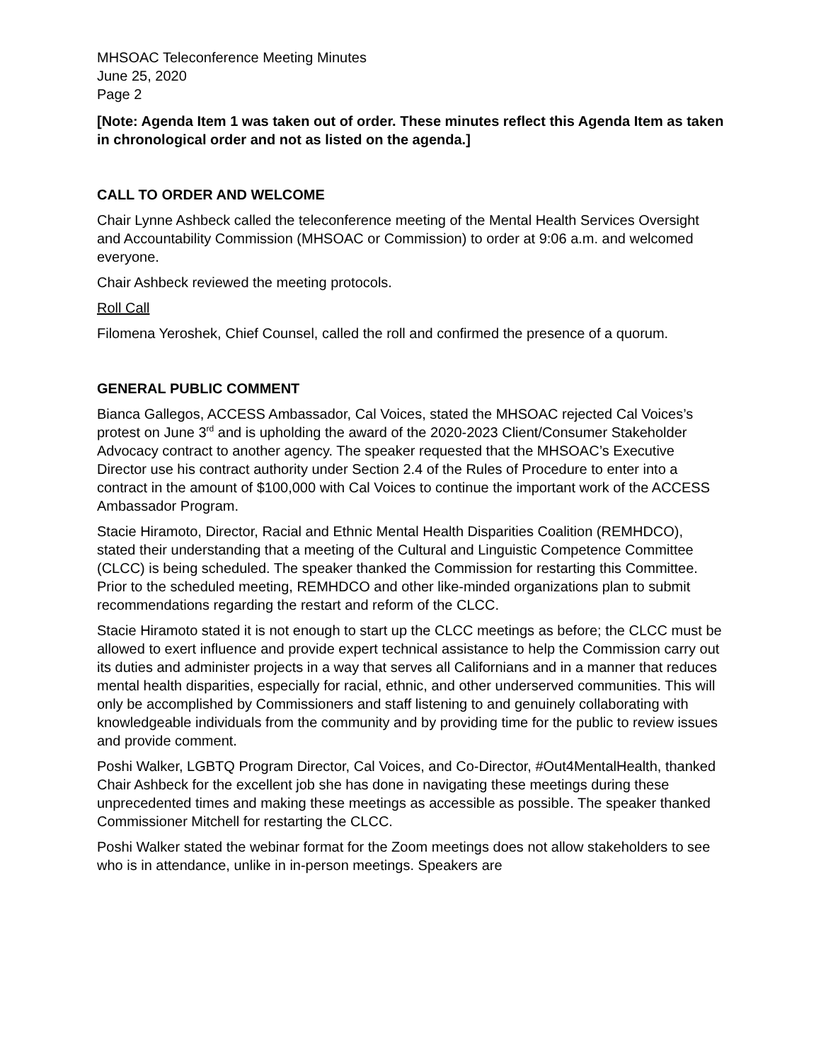MHSOAC Teleconference Meeting Minutes
June 25, 2020
Page 2
[Note: Agenda Item 1 was taken out of order. These minutes reflect this Agenda Item as taken in chronological order and not as listed on the agenda.]
CALL TO ORDER AND WELCOME
Chair Lynne Ashbeck called the teleconference meeting of the Mental Health Services Oversight and Accountability Commission (MHSOAC or Commission) to order at 9:06 a.m. and welcomed everyone.
Chair Ashbeck reviewed the meeting protocols.
Roll Call
Filomena Yeroshek, Chief Counsel, called the roll and confirmed the presence of a quorum.
GENERAL PUBLIC COMMENT
Bianca Gallegos, ACCESS Ambassador, Cal Voices, stated the MHSOAC rejected Cal Voices’s protest on June 3<sup>rd</sup> and is upholding the award of the 2020-2023 Client/Consumer Stakeholder Advocacy contract to another agency. The speaker requested that the MHSOAC’s Executive Director use his contract authority under Section 2.4 of the Rules of Procedure to enter into a contract in the amount of $100,000 with Cal Voices to continue the important work of the ACCESS Ambassador Program.
Stacie Hiramoto, Director, Racial and Ethnic Mental Health Disparities Coalition (REMHDCO), stated their understanding that a meeting of the Cultural and Linguistic Competence Committee (CLCC) is being scheduled. The speaker thanked the Commission for restarting this Committee. Prior to the scheduled meeting, REMHDCO and other like-minded organizations plan to submit recommendations regarding the restart and reform of the CLCC.
Stacie Hiramoto stated it is not enough to start up the CLCC meetings as before; the CLCC must be allowed to exert influence and provide expert technical assistance to help the Commission carry out its duties and administer projects in a way that serves all Californians and in a manner that reduces mental health disparities, especially for racial, ethnic, and other underserved communities. This will only be accomplished by Commissioners and staff listening to and genuinely collaborating with knowledgeable individuals from the community and by providing time for the public to review issues and provide comment.
Poshi Walker, LGBTQ Program Director, Cal Voices, and Co-Director, #Out4MentalHealth, thanked Chair Ashbeck for the excellent job she has done in navigating these meetings during these unprecedented times and making these meetings as accessible as possible. The speaker thanked Commissioner Mitchell for restarting the CLCC.
Poshi Walker stated the webinar format for the Zoom meetings does not allow stakeholders to see who is in attendance, unlike in in-person meetings. Speakers are